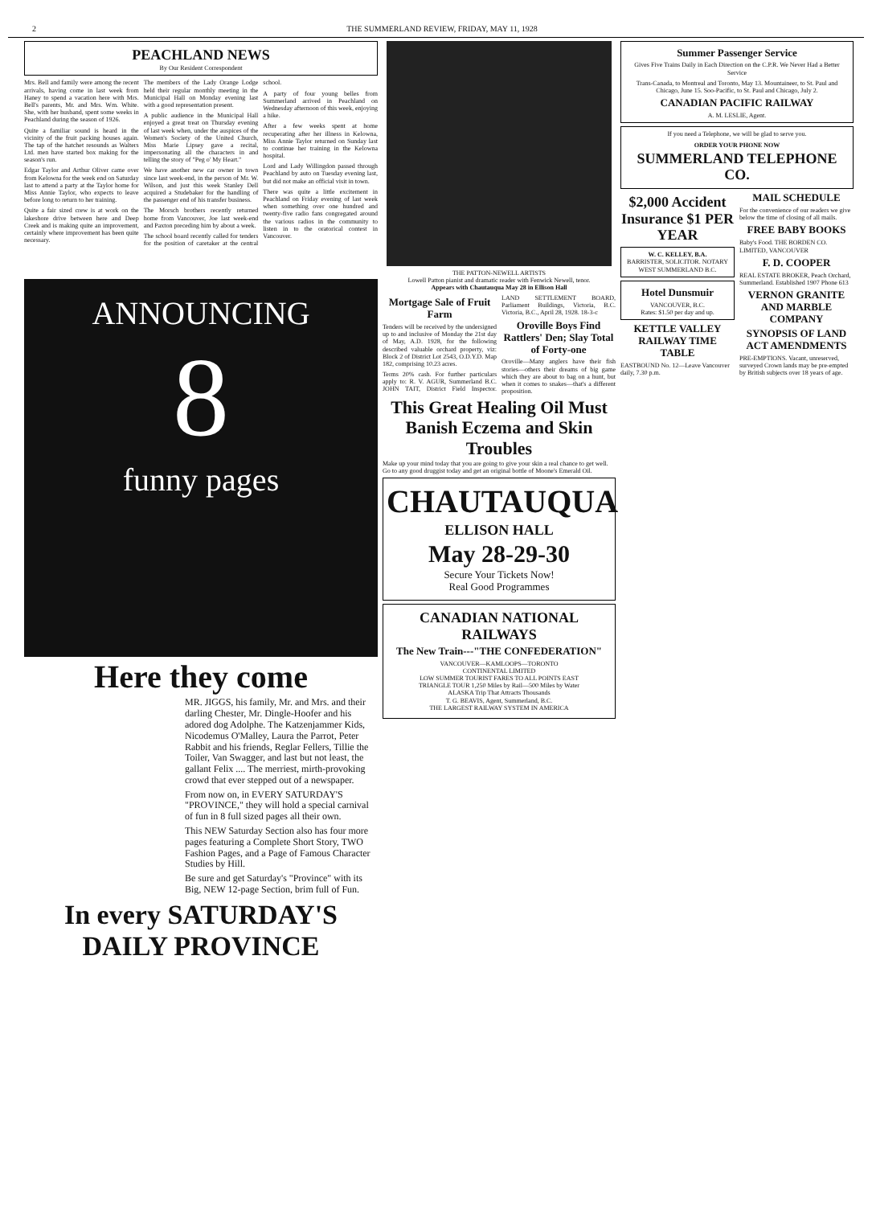2 THE SUMMERLAND REVIEW, FRIDAY, MAY 11, 1928
PEACHLAND NEWS
By Our Resident Correspondent
Mrs. Bell and family were among the recent arrivals, having come in last week from Haney to spend a vacation here with Mrs. Bell's parents, Mr. and Mrs. Wm. White. She, with her husband, spent some weeks in Peachland during the season of 1926.
Quite a familiar sound is heard in the vicinity of the fruit packing houses again. The tap of the hatchet resounds as Walters Ltd. men have started box making for the season's run.
Edgar Taylor and Arthur Oliver came over from Kelowna for the week end on Saturday last to attend a party at the Taylor home for Miss Annie Taylor, who expects to leave before long to return to her training.
Quite a fair sized crew is at work on the lakeshore drive between here and Deep Creek and is making quite an improvement, certainly where improvement has been quite necessary.
The members of the Lady Orange Lodge held their regular monthly meeting in the Municipal Hall on Monday evening last with a good representation present.
A public audience in the Municipal Hall enjoyed a great treat on Thursday evening of last week when, under the auspices of the Women's Society of the United Church, Miss Marie Lipsey gave a recital, impersonating all the characters in and telling the story of "Peg o' My Heart."
We have another new car owner in town since last week-end, in the person of Mr. W. Wilson, and just this week Stanley Dell acquired a Studebaker for the handling of the passenger end of his transfer business.
The Morsch brothers recently returned home from Vancouver, Joe last week-end and Paxton preceding him by about a week.
The school board recently called for tenders for the position of caretaker at the central school.
A party of four young belles from Summerland arrived in Peachland on Wednesday afternoon of this week, enjoying a hike.
After a few weeks spent at home recuperating after her illness in Kelowna, Miss Annie Taylor returned on Sunday last to continue her training in the Kelowna hospital.
Lord and Lady Willingdon passed through Peachland by auto on Tuesday evening last, but did not make an official visit in town.
There was quite a little excitement in Peachland on Friday evening of last week when something over one hundred and twenty-five radio fans congregated around the various radios in the community to listen in to the oratorical contest in Vancouver.
ANNOUNCING
8
funny pages
Here they come
MR. JIGGS, his family, Mr. and Mrs. and their darling Chester, Mr. Dingle-Hoofer and his adored dog Adolphe. The Katzenjammer Kids, Nicodemus O'Malley, Laura the Parrot, Peter Rabbit and his friends, Reglar Fellers, Tillie the Toiler, Van Swagger, and last but not least, the gallant Felix .... The merriest, mirth-provoking crowd that ever stepped out of a newspaper.
From now on, in EVERY SATURDAY'S "PROVINCE," they will hold a special carnival of fun in 8 full sized pages all their own.
This NEW Saturday Section also has four more pages featuring a Complete Short Story, TWO Fashion Pages, and a Page of Famous Character Studies by Hill.
Be sure and get Saturday's "Province" with its Big, NEW 12-page Section, brim full of Fun.
In every SATURDAY'S DAILY PROVINCE
THE PATTON-NEWELL ARTISTS
Lowell Patton pianist and dramatic reader with Fenwick Newell, tenor.
Appears with Chautauqua May 28 in Ellison Hall
Mortgage Sale of Fruit Farm
Tenders will be received by the undersigned up to and inclusive of Monday the 21st day of May, A.D. 1928, for the following described valuable orchard property, viz: Block 2 of District Lot 2543, O.D.Y.D. Map 182, comprising 10.23 acres.
Terms 20% cash. For further particulars apply to: R. V. AGUR, Summerland B.C. JOHN TAIT, District Field Inspector. LAND SETTLEMENT BOARD, Parliament Buildings, Victoria, B.C. Victoria, B.C., April 28, 1928. 18-3-c
Oroville Boys Find Rattlers' Den; Slay Total of Forty-one
Oroville—Many anglers have their fish stories—others their dreams of big game which they are about to bag on a hunt, but when it comes to snakes—that's a different proposition.
This Great Healing Oil Must Banish Eczema and Skin Troubles
Make up your mind today that you are going to give your skin a real chance to get well. Go to any good druggist today and get an original bottle of Moone's Emerald Oil.
CHAUTAUQUA
ELLISON HALL
May 28-29-30
Secure Your Tickets Now!
Real Good Programmes
CANADIAN NATIONAL RAILWAYS
The New Train---"THE CONFEDERATION"
VANCOUVER—KAMLOOPS—TORONTO
CONTINENTAL LIMITED
LOW SUMMER TOURIST FARES TO ALL POINTS EAST
TRIANGLE TOUR 1,250 Miles by Rail—500 Miles by Water
ALASKA Trip That Attracts Thousands
T. G. BEAVIS, Agent, Summerland, B.C.
THE LARGEST RAILWAY SYSTEM IN AMERICA
Summer Passenger Service
Gives Five Trains Daily in Each Direction on the C.P.R. We Never Had a Better Service
Trans-Canada, to Montreal and Toronto, May 13. Mountaineer, to St. Paul and Chicago, June 15. Soo-Pacific, to St. Paul and Chicago, July 2.
CANADIAN PACIFIC RAILWAY
A. M. LESLIE, Agent.
If you need a Telephone, we will be glad to serve you.
ORDER YOUR PHONE NOW
SUMMERLAND TELEPHONE CO.
$2,000 Accident Insurance $1 PER YEAR
W. C. KELLEY, B.A.
BARRISTER, SOLICITOR. NOTARY
WEST SUMMERLAND B.C.
Hotel Dunsmuir
VANCOUVER, B.C.
Rates: $1.50 per day and up.
KETTLE VALLEY RAILWAY TIME TABLE
EASTBOUND No. 12—Leave Vancouver daily, 7.30 p.m.
MAIL SCHEDULE
For the convenience of our readers we give below the time of closing of all mails.
FREE BABY BOOKS
Baby's Food. THE BORDEN CO. LIMITED, VANCOUVER
F. D. COOPER
REAL ESTATE BROKER, Peach Orchard, Summerland. Established 1907 Phone 613
VERNON GRANITE AND MARBLE COMPANY
SYNOPSIS OF LAND ACT AMENDMENTS
PRE-EMPTIONS. Vacant, unreserved, surveyed Crown lands may be pre-empted by British subjects over 18 years of age.